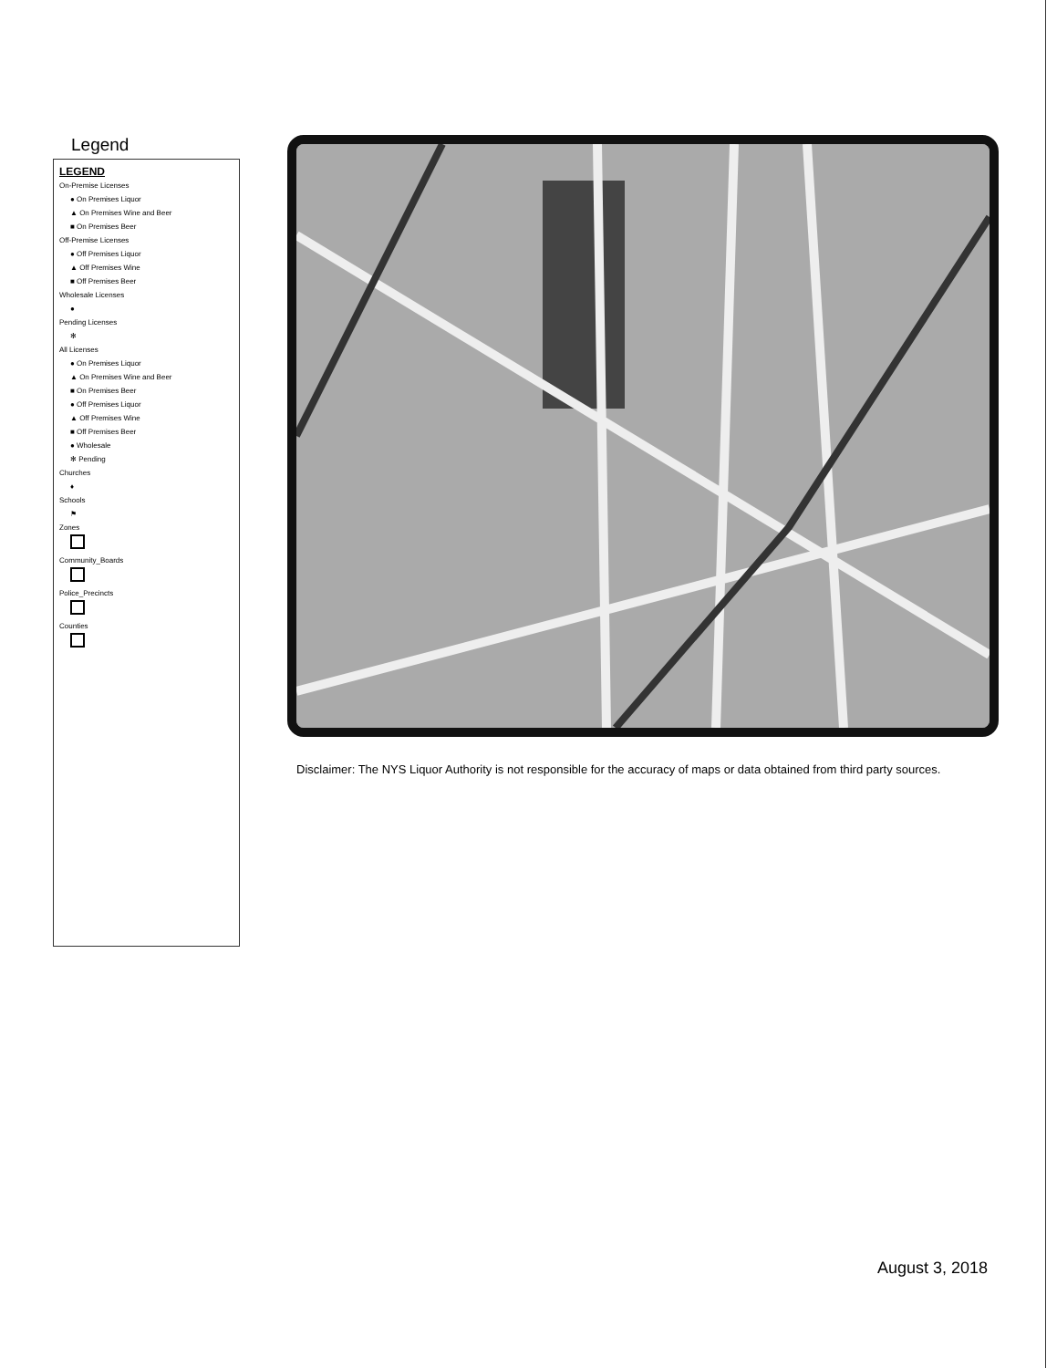Legend
LEGEND
On-Premise Licenses
● On Premises Liquor
▲ On Premises Wine and Beer
■ On Premises Beer
Off-Premise Licenses
● Off Premises Liquor
▲ Off Premises Wine
■ Off Premises Beer
Wholesale Licenses
●
Pending Licenses
✻
All Licenses
● On Premises Liquor
▲ On Premises Wine and Beer
■ On Premises Beer
● Off Premises Liquor
▲ Off Premises Wine
■ Off Premises Beer
● Wholesale
✻ Pending
Churches
♦
Schools
⚑
Zones
Community_Boards
Police_Precincts
Counties
Disclaimer: The NYS Liquor Authority is not responsible for the accuracy of maps or data obtained from third party sources.
August 3, 2018